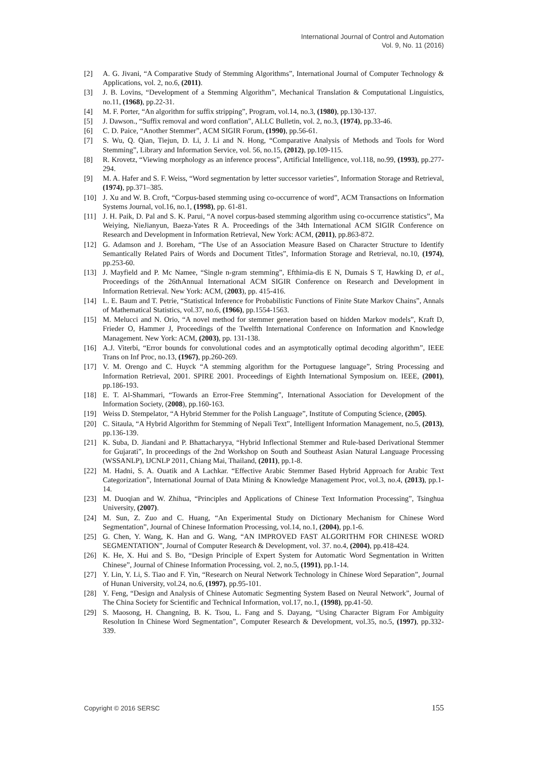International Journal of Control and Automation
Vol. 9, No. 11 (2016)
[2] A. G. Jivani, “A Comparative Study of Stemming Algorithms”, International Journal of Computer Technology & Applications, vol. 2, no.6, (2011).
[3] J. B. Lovins, “Development of a Stemming Algorithm”, Mechanical Translation & Computational Linguistics, no.11, (1968), pp.22-31.
[4] M. F. Porter, “An algorithm for suffix stripping”, Program, vol.14, no.3, (1980), pp.130-137.
[5] J. Dawson., “Suffix removal and word conflation”, ALLC Bulletin, vol. 2, no.3, (1974), pp.33-46.
[6] C. D. Paice, “Another Stemmer”, ACM SIGIR Forum, (1990), pp.56-61.
[7] S. Wu, Q. Qian, Tiejun, D. Li, J. Li and N. Hong, “Comparative Analysis of Methods and Tools for Word Stemming”, Library and Information Service, vol. 56, no.15, (2012), pp.109-115.
[8] R. Krovetz, “Viewing morphology as an inference process”, Artificial Intelligence, vol.118, no.99, (1993), pp.277-294.
[9] M. A. Hafer and S. F. Weiss, “Word segmentation by letter successor varieties”, Information Storage and Retrieval, (1974), pp.371–385.
[10] J. Xu and W. B. Croft, “Corpus-based stemming using co-occurrence of word”, ACM Transactions on Information Systems Journal, vol.16, no.1, (1998), pp. 61-81.
[11] J. H. Paik, D. Pal and S. K. Parui, “A novel corpus-based stemming algorithm using co-occurrence statistics”, Ma Weiying, NieJianyun, Baeza-Yates R A. Proceedings of the 34th International ACM SIGIR Conference on Research and Development in Information Retrieval, New York: ACM, (2011), pp.863-872.
[12] G. Adamson and J. Boreham, “The Use of an Association Measure Based on Character Structure to Identify Semantically Related Pairs of Words and Document Titles”, Information Storage and Retrieval, no.10, (1974), pp.253-60.
[13] J. Mayfield and P. Mc Namee, “Single n-gram stemming”, Efthimia-dis E N, Dumais S T, Hawking D, et al., Proceedings of the 26thAnnual International ACM SIGIR Conference on Research and Development in Information Retrieval. New York: ACM, (2003), pp. 415-416.
[14] L. E. Baum and T. Petrie, “Statistical Inference for Probabilistic Functions of Finite State Markov Chains”, Annals of Mathematical Statistics, vol.37, no.6, (1966), pp.1554-1563.
[15] M. Melucci and N. Orio, “A novel method for stemmer generation based on hidden Markov models”, Kraft D, Frieder O, Hammer J, Proceedings of the Twelfth International Conference on Information and Knowledge Management. New York: ACM, (2003), pp. 131-138.
[16] A.J. Viterbi, “Error bounds for convolutional codes and an asymptotically optimal decoding algorithm”, IEEE Trans on Inf Proc, no.13, (1967), pp.260-269.
[17] V. M. Orengo and C. Huyck “A stemming algorithm for the Portuguese language”, String Processing and Information Retrieval, 2001. SPIRE 2001. Proceedings of Eighth International Symposium on. IEEE, (2001), pp.186-193.
[18] E. T. Al-Shammari, “Towards an Error-Free Stemming”, International Association for Development of the Information Society, (2008), pp.160-163.
[19] Weiss D. Stempelator, “A Hybrid Stemmer for the Polish Language”, Institute of Computing Science, (2005).
[20] C. Sitaula, “A Hybrid Algorithm for Stemming of Nepali Text”, Intelligent Information Management, no.5, (2013), pp.136-139.
[21] K. Suba, D. Jiandani and P. Bhattacharyya, “Hybrid Inflectional Stemmer and Rule-based Derivational Stemmer for Gujarati”, In proceedings of the 2nd Workshop on South and Southeast Asian Natural Language Processing (WSSANLP), IJCNLP 2011, Chiang Mai, Thailand, (2011), pp.1-8.
[22] M. Hadni, S. A. Ouatik and A Lachkar. “Effective Arabic Stemmer Based Hybrid Approach for Arabic Text Categorization”, International Journal of Data Mining & Knowledge Management Proc, vol.3, no.4, (2013), pp.1-14.
[23] M. Duoqian and W. Zhihua, “Principles and Applications of Chinese Text Information Processing”, Tsinghua University, (2007).
[24] M. Sun, Z. Zuo and C. Huang, “An Experimental Study on Dictionary Mechanism for Chinese Word Segmentation”, Journal of Chinese Information Processing, vol.14, no.1, (2004), pp.1-6.
[25] G. Chen, Y. Wang, K. Han and G. Wang, “AN IMPROVED FAST ALGORITHM FOR CHINESE WORD SEGMENTATION”, Journal of Computer Research & Development, vol. 37. no.4, (2004), pp.418-424.
[26] K. He, X. Hui and S. Bo, “Design Principle of Expert System for Automatic Word Segmentation in Written Chinese”, Journal of Chinese Information Processing, vol. 2, no.5, (1991), pp.1-14.
[27] Y. Lin, Y. Li, S. Tiao and F. Yin, “Research on Neural Network Technology in Chinese Word Separation”, Journal of Hunan University, vol.24, no.6, (1997), pp.95-101.
[28] Y. Feng, “Design and Analysis of Chinese Automatic Segmenting System Based on Neural Network”, Journal of The China Society for Scientific and Technical Information, vol.17, no.1, (1998), pp.41-50.
[29] S. Maosong, H. Changning, B. K. Tsou, L. Fang and S. Dayang, “Using Character Bigram For Ambiguity Resolution In Chinese Word Segmentation”, Computer Research & Development, vol.35, no.5, (1997), pp.332-339.
Copyright © 2016 SERSC 155